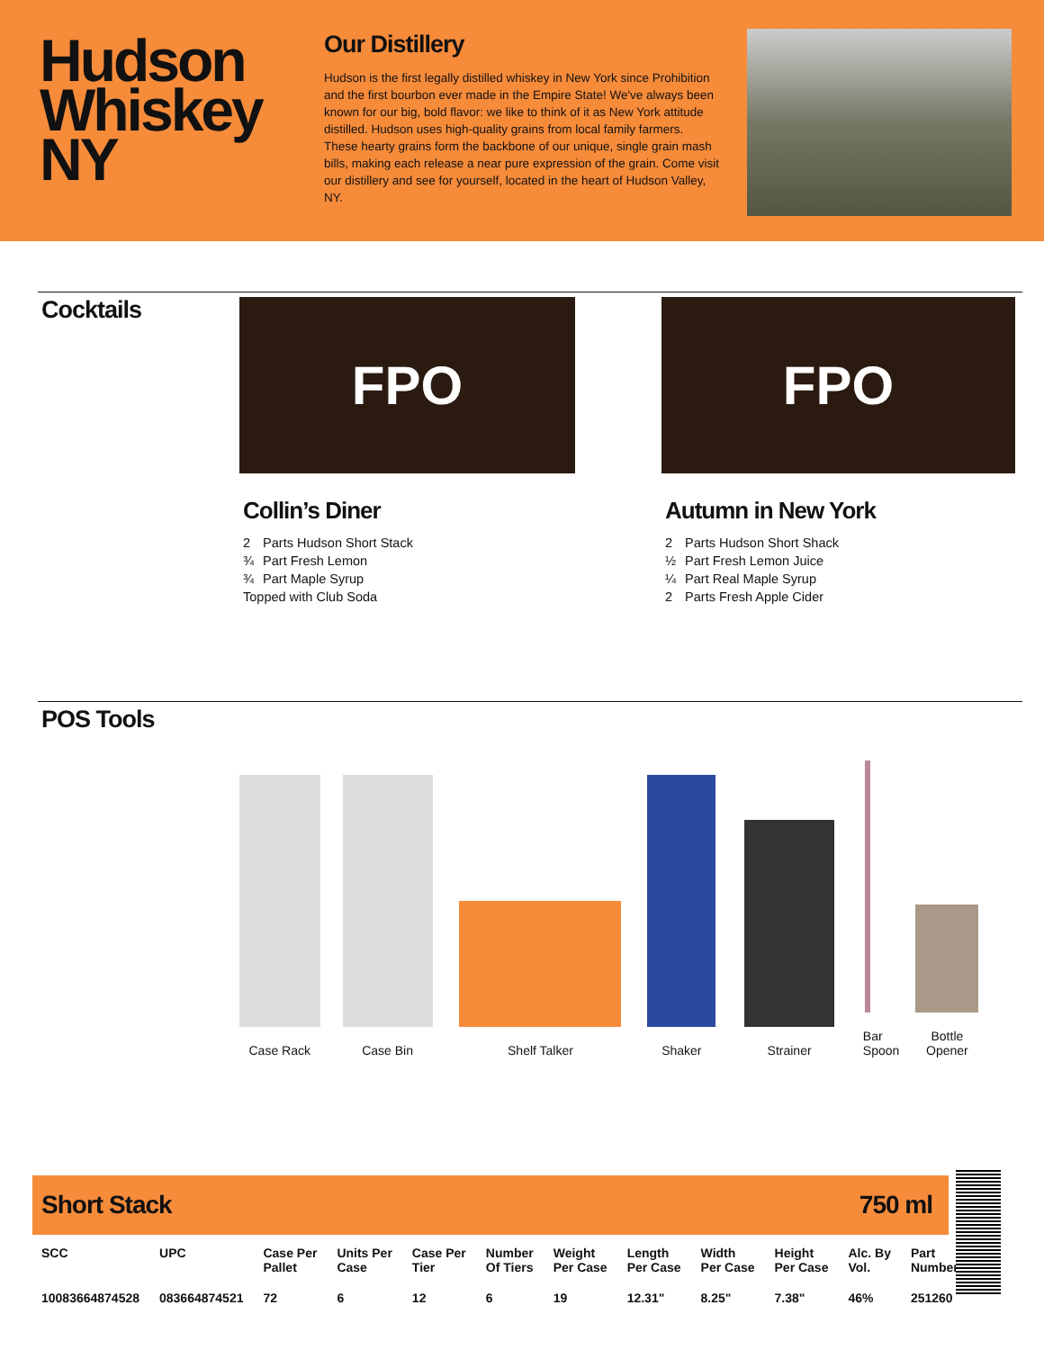Hudson Whiskey NY
Our Distillery
Hudson is the first legally distilled whiskey in New York since Prohibition and the first bourbon ever made in the Empire State! We've always been known for our big, bold flavor: we like to think of it as New York attitude distilled. Hudson uses high-quality grains from local family farmers. These hearty grains form the backbone of our unique, single grain mash bills, making each release a near pure expression of the grain. Come visit our distillery and see for yourself, located in the heart of Hudson Valley, NY.
Cocktails
FPO
Collin’s Diner
| 2 | Parts Hudson Short Stack |
| ¾ | Part Fresh Lemon |
| ¾ | Part Maple Syrup |
| Topped with Club Soda | |
FPO
Autumn in New York
| 2 | Parts Hudson Short Shack |
| ½ | Part Fresh Lemon Juice |
| ¼ | Part Real Maple Syrup |
| 2 | Parts Fresh Apple Cider |
POS Tools
Case Rack
Case Bin
Shelf Talker
Shaker
Strainer
Bar Spoon
Bottle
Opener
Short Stack 750 ml
| SCC | UPC | Case Per Pallet | Units Per Case | Case Per Tier | Number Of Tiers | Weight Per Case | Length Per Case | Width Per Case | Height Per Case | Alc. By Vol. | Part Numbers |
| --- | --- | --- | --- | --- | --- | --- | --- | --- | --- | --- | --- |
| 10083664874528 | 083664874521 | 72 | 6 | 12 | 6 | 19 | 12.31" | 8.25" | 7.38" | 46% | 251260 |